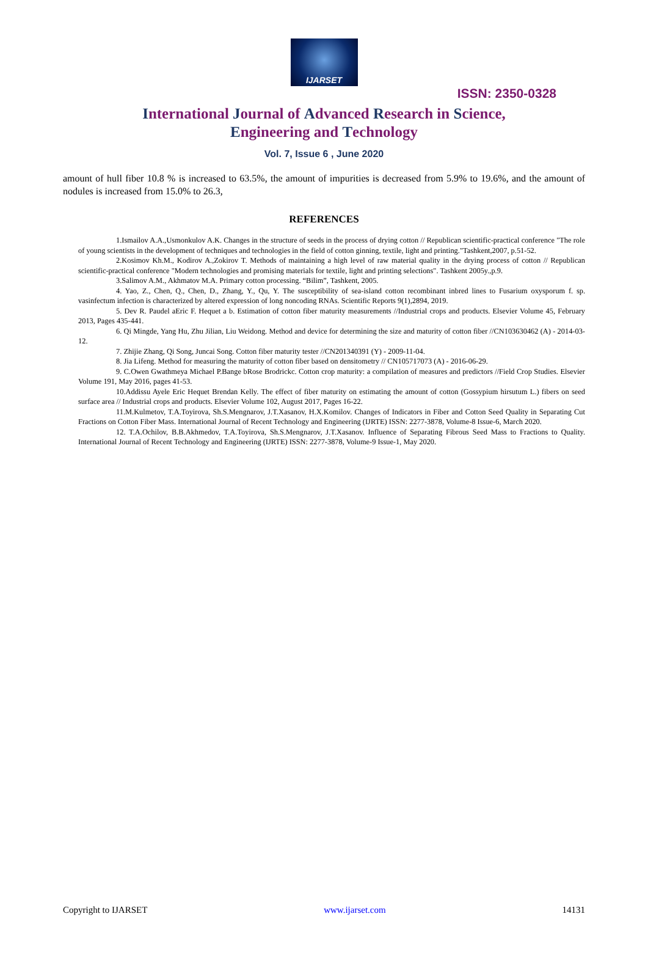IJARSET
ISSN: 2350-0328
International Journal of Advanced Research in Science,
Engineering and Technology
Vol. 7, Issue 6 , June 2020
amount of hull fiber 10.8 % is increased to 63.5%, the amount of impurities is decreased from 5.9% to 19.6%, and the amount of nodules is increased from 15.0% to 26.3,
REFERENCES
1.Ismailov A.A.,Usmonkulov A.K. Changes in the structure of seeds in the process of drying cotton // Republican scientific-practical conference "The role of young scientists in the development of techniques and technologies in the field of cotton ginning, textile, light and printing."Tashkent,2007, p.51-52.
2.Kosimov Kh.M., Kodirov A.,Zokirov T. Methods of maintaining a high level of raw material quality in the drying process of cotton // Republican scientific-practical conference "Modern technologies and promising materials for textile, light and printing selections". Tashkent 2005y.,p.9.
3.Salimov A.M., Akhmatov M.A. Primary cotton processing. “Bilim”, Tashkent, 2005.
4. Yao, Z., Chen, Q., Chen, D., Zhang, Y., Qu, Y. The susceptibility of sea-island cotton recombinant inbred lines to Fusarium oxysporum f. sp. vasinfectum infection is characterized by altered expression of long noncoding RNAs. Scientific Reports 9(1),2894, 2019.
5. Dev R. Paudel aEric F. Hequet a b. Estimation of cotton fiber maturity measurements //Industrial crops and products. Elsevier Volume 45, February 2013, Pages 435-441.
6. Qi Mingde, Yang Hu, Zhu Jilian, Liu Weidong. Method and device for determining the size and maturity of cotton fiber //CN103630462 (A) - 2014-03-12.
7. Zhijie Zhang, Qi Song, Juncai Song. Cotton fiber maturity tester //CN201340391 (Y) - 2009-11-04.
8. Jia Lifeng. Method for measuring the maturity of cotton fiber based on densitometry // CN105717073 (A) - 2016-06-29.
9. C.Owen Gwathmeya Michael P.Bange bRose Brodrickc. Cotton crop maturity: a compilation of measures and predictors //Field Crop Studies. Elsevier Volume 191, May 2016, pages 41-53.
10.Addissu Ayele Eric Hequet Brendan Kelly. The effect of fiber maturity on estimating the amount of cotton (Gossypium hirsutum L.) fibers on seed surface area // Industrial crops and products. Elsevier Volume 102, August 2017, Pages 16-22.
11.M.Kulmetov, T.A.Toyirova, Sh.S.Mengnarov, J.T.Xasanov, H.X.Komilov. Changes of Indicators in Fiber and Cotton Seed Quality in Separating Cut Fractions on Cotton Fiber Mass. International Journal of Recent Technology and Engineering (IJRTE) ISSN: 2277-3878, Volume-8 Issue-6, March 2020.
12. T.A.Ochilov, B.B.Akhmedov, T.A.Toyirova, Sh.S.Mengnarov, J.T.Xasanov. Influence of Separating Fibrous Seed Mass to Fractions to Quality. International Journal of Recent Technology and Engineering (IJRTE) ISSN: 2277-3878, Volume-9 Issue-1, May 2020.
Copyright to IJARSET www.ijarset.com 14131